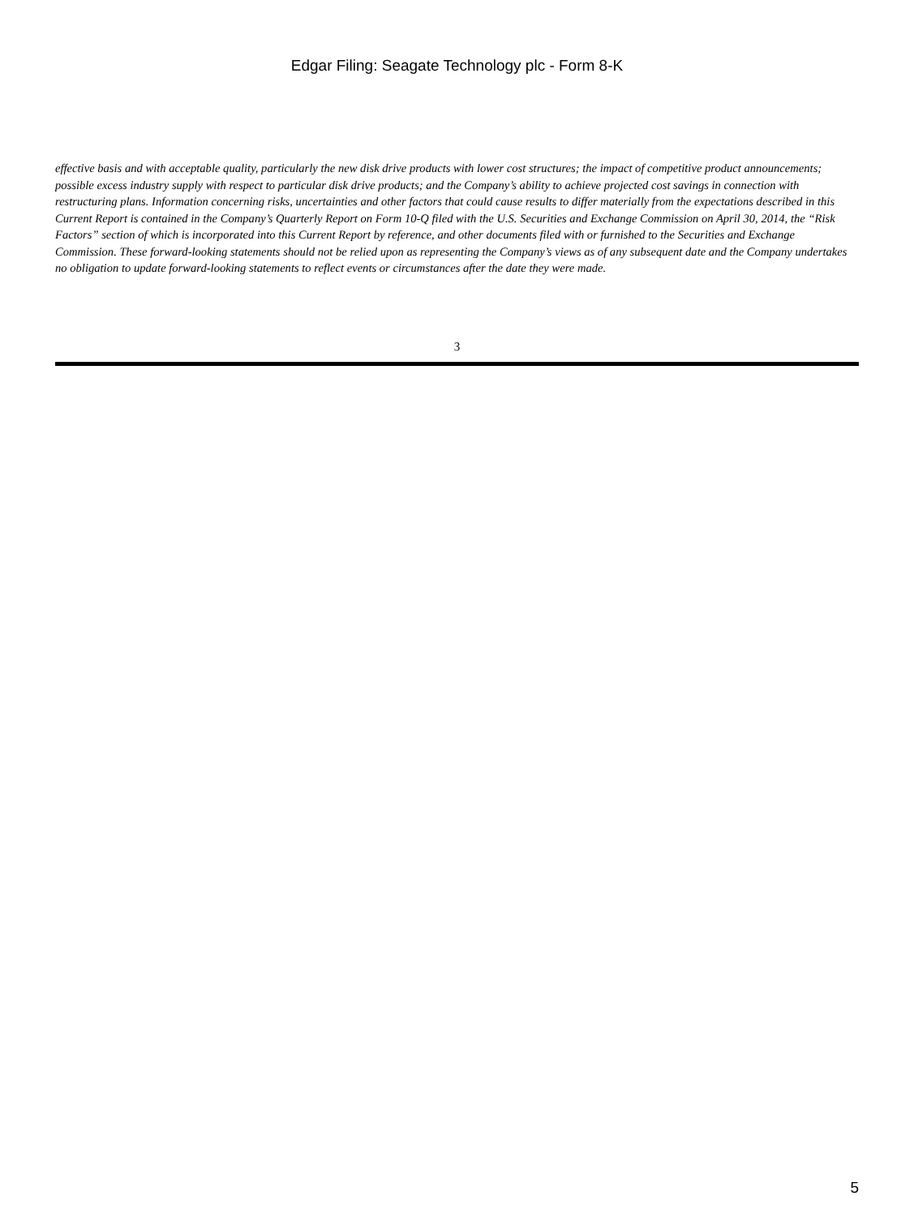Edgar Filing: Seagate Technology plc - Form 8-K
effective basis and with acceptable quality, particularly the new disk drive products with lower cost structures; the impact of competitive product announcements; possible excess industry supply with respect to particular disk drive products; and the Company’s ability to achieve projected cost savings in connection with restructuring plans. Information concerning risks, uncertainties and other factors that could cause results to differ materially from the expectations described in this Current Report is contained in the Company’s Quarterly Report on Form 10-Q filed with the U.S. Securities and Exchange Commission on April 30, 2014, the “Risk Factors” section of which is incorporated into this Current Report by reference, and other documents filed with or furnished to the Securities and Exchange Commission. These forward-looking statements should not be relied upon as representing the Company’s views as of any subsequent date and the Company undertakes no obligation to update forward-looking statements to reflect events or circumstances after the date they were made.
3
5